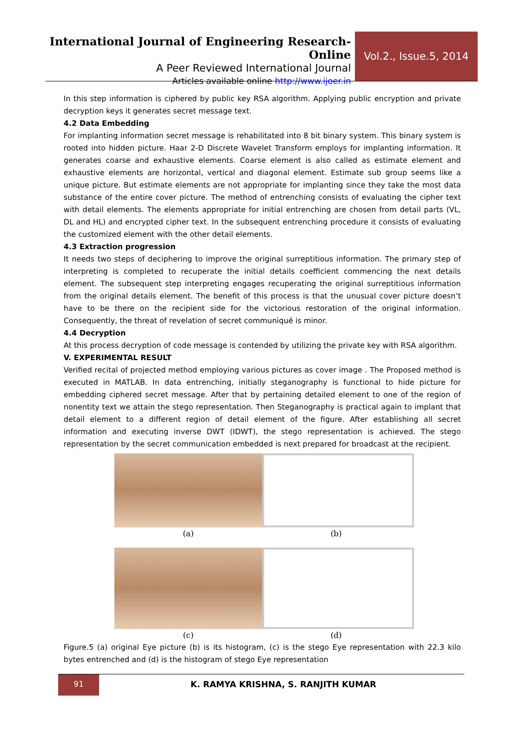International Journal of Engineering Research-Online
A Peer Reviewed International Journal
Articles available online http://www.ijoer.in
Vol.2., Issue.5, 2014
In this step information is ciphered by public key RSA algorithm. Applying public encryption and private decryption keys it generates secret message text.
4.2 Data Embedding
For implanting information secret message is rehabilitated into 8 bit binary system. This binary system is rooted into hidden picture. Haar 2-D Discrete Wavelet Transform employs for implanting information. It generates coarse and exhaustive elements. Coarse element is also called as estimate element and exhaustive elements are horizontal, vertical and diagonal element. Estimate sub group seems like a unique picture. But estimate elements are not appropriate for implanting since they take the most data substance of the entire cover picture. The method of entrenching consists of evaluating the cipher text with detail elements. The elements appropriate for initial entrenching are chosen from detail parts (VL, DL and HL) and encrypted cipher text. In the subsequent entrenching procedure it consists of evaluating the customized element with the other detail elements.
4.3 Extraction progression
It needs two steps of deciphering to improve the original surreptitious information. The primary step of interpreting is completed to recuperate the initial details coefficient commencing the next details element. The subsequent step interpreting engages recuperating the original surreptitious information from the original details element. The benefit of this process is that the unusual cover picture doesn’t have to be there on the recipient side for the victorious restoration of the original information. Consequently, the threat of revelation of secret communiqué is minor.
4.4 Decryption
At this process decryption of code message is contended by utilizing the private key with RSA algorithm.
V. EXPERIMENTAL RESULT
Verified recital of projected method employing various pictures as cover image . The Proposed method is executed in MATLAB. In data entrenching, initially steganography is functional to hide picture for embedding ciphered secret message. After that by pertaining detailed element to one of the region of nonentity text we attain the stego representation. Then Steganography is practical again to implant that detail element to a different region of detail element of the figure. After establishing all secret information and executing inverse DWT (IDWT), the stego representation is achieved. The stego representation by the secret communication embedded is next prepared for broadcast at the recipient.
(a)
(b)
(c)
(d)
Figure.5 (a) original Eye picture (b) is its histogram, (c) is the stego Eye representation with 22.3 kilo bytes entrenched and (d) is the histogram of stego Eye representation
91
K. RAMYA KRISHNA, S. RANJITH KUMAR